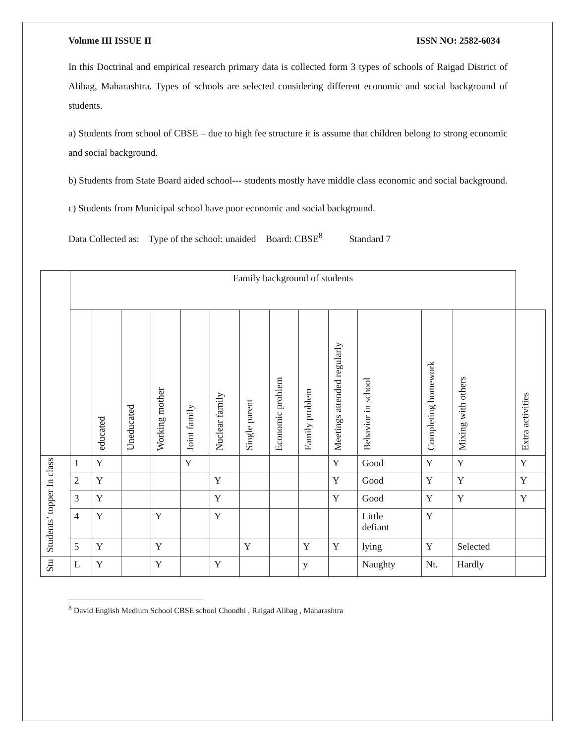Volume III ISSUE II ISSN NO: 2582-6034
In this Doctrinal and empirical research primary data is collected form 3 types of schools of Raigad District of Alibag, Maharashtra. Types of schools are selected considering different economic and social background of students.
a) Students from school of CBSE – due to high fee structure it is assume that children belong to strong economic and social background.
b) Students from State Board aided school--- students mostly have middle class economic and social background.
c) Students from Municipal school have poor economic and social background.
Data Collected as: Type of the school: unaided Board: CBSE<sup>8</sup> Standard 7
| | Family background of students | | | | | | | | | | | | | |
| --- | --- | --- | --- | --- | --- | --- | --- | --- | --- | --- | --- | --- | --- | --- |
| | | educated | Uneducated | Working mother | Joint family | Nuclear family | Single parent | Economic problem | Family problem | Meetings attended regularly | Behavior in school | Completing homework | Mixing with others | Extra activities |
| Students’ topper In class | 1 | Y | | | Y | | | | | Y | Good | Y | Y | Y |
| | 2 | Y | | | | Y | | | | Y | Good | Y | Y | Y |
| | 3 | Y | | | | Y | | | | Y | Good | Y | Y | Y |
| | 4 | Y | | Y | | Y | | | | | Little defiant | Y | | |
| | 5 | Y | | Y | | | Y | | Y | Y | lying | Y | Selected | |
| Stu | L | Y | | Y | | Y | | | y | | Naughty | Nt. | Hardly | |
<sup>8</sup> David English Medium School CBSE school Chondhi , Raigad Alibag , Maharashtra